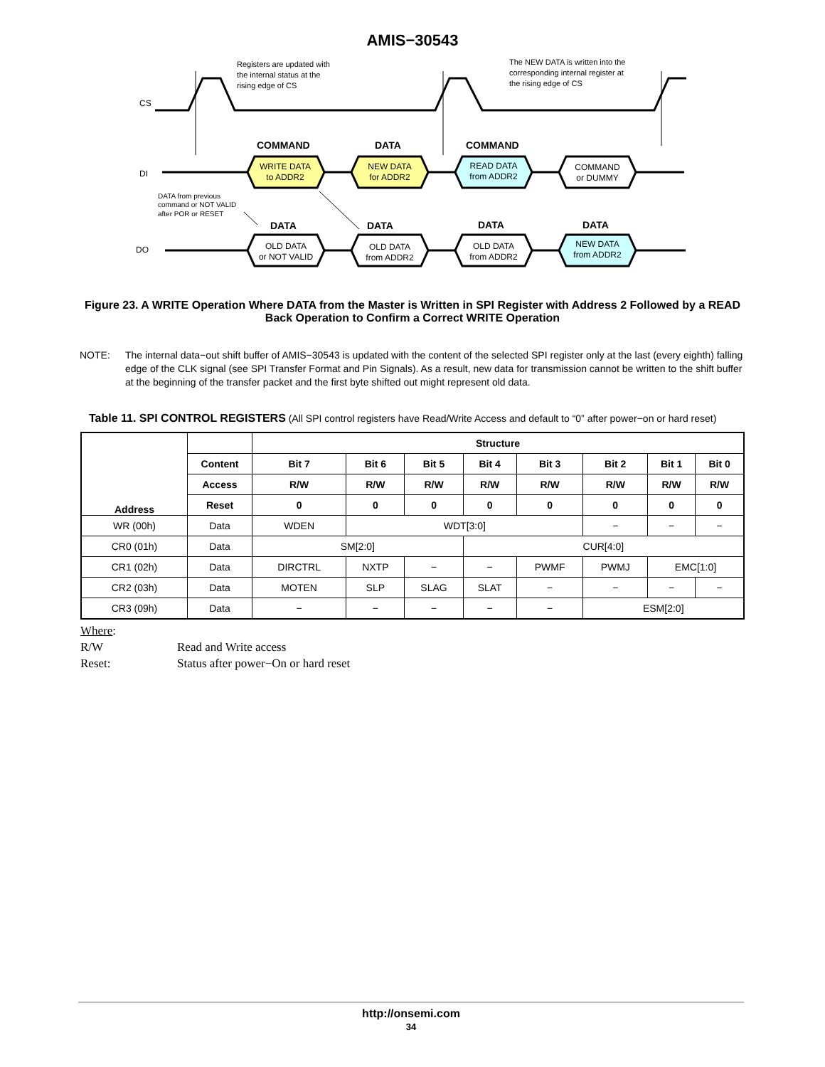AMIS−30543
Registers are updated with
the internal status at the
rising edge of CS
The NEW DATA is written into the
corresponding internal register at
the rising edge of CS
CS
COMMAND
DATA
COMMAND
DATA
DATA
DATA
DATA
DI
DO
WRITE DATA
to ADDR2
NEW DATA
for ADDR2
READ DATA
from ADDR2
COMMAND
or DUMMY
OLD DATA
or NOT VALID
OLD DATA
from ADDR2
OLD DATA
from ADDR2
NEW DATA
from ADDR2
DATA from previous
command or NOT VALID
after POR or RESET
Figure 23. A WRITE Operation Where DATA from the Master is Written in SPI Register with Address 2 Followed by a READ Back Operation to Confirm a Correct WRITE Operation
NOTE: The internal data−out shift buffer of AMIS−30543 is updated with the content of the selected SPI register only at the last (every eighth) falling edge of the CLK signal (see SPI Transfer Format and Pin Signals). As a result, new data for transmission cannot be written to the shift buffer at the beginning of the transfer packet and the first byte shifted out might represent old data.
Table 11. SPI CONTROL REGISTERS (All SPI control registers have Read/Write Access and default to “0” after power−on or hard reset)
| Address | | Structure | | | | | | | |
| --- | --- | --- | --- | --- | --- | --- | --- | --- | --- |
| | Content | Bit 7 | Bit 6 | Bit 5 | Bit 4 | Bit 3 | Bit 2 | Bit 1 | Bit 0 |
| | Access | R/W | R/W | R/W | R/W | R/W | R/W | R/W | R/W |
| | Reset | 0 | 0 | 0 | 0 | 0 | 0 | 0 | 0 |
| WR (00h) | Data | WDEN | WDT[3:0] | | | | − | − | − |
| CR0 (01h) | Data | SM[2:0] | | | CUR[4:0] | | | | |
| CR1 (02h) | Data | DIRCTRL | NXTP | − | − | PWMF | PWMJ | EMC[1:0] | |
| CR2 (03h) | Data | MOTEN | SLP | SLAG | SLAT | − | − | − | − |
| CR3 (09h) | Data | − | − | − | − | − | ESM[2:0] | | |
Where:
R/W Read and Write access
Reset: Status after power−On or hard reset
http://onsemi.com
34